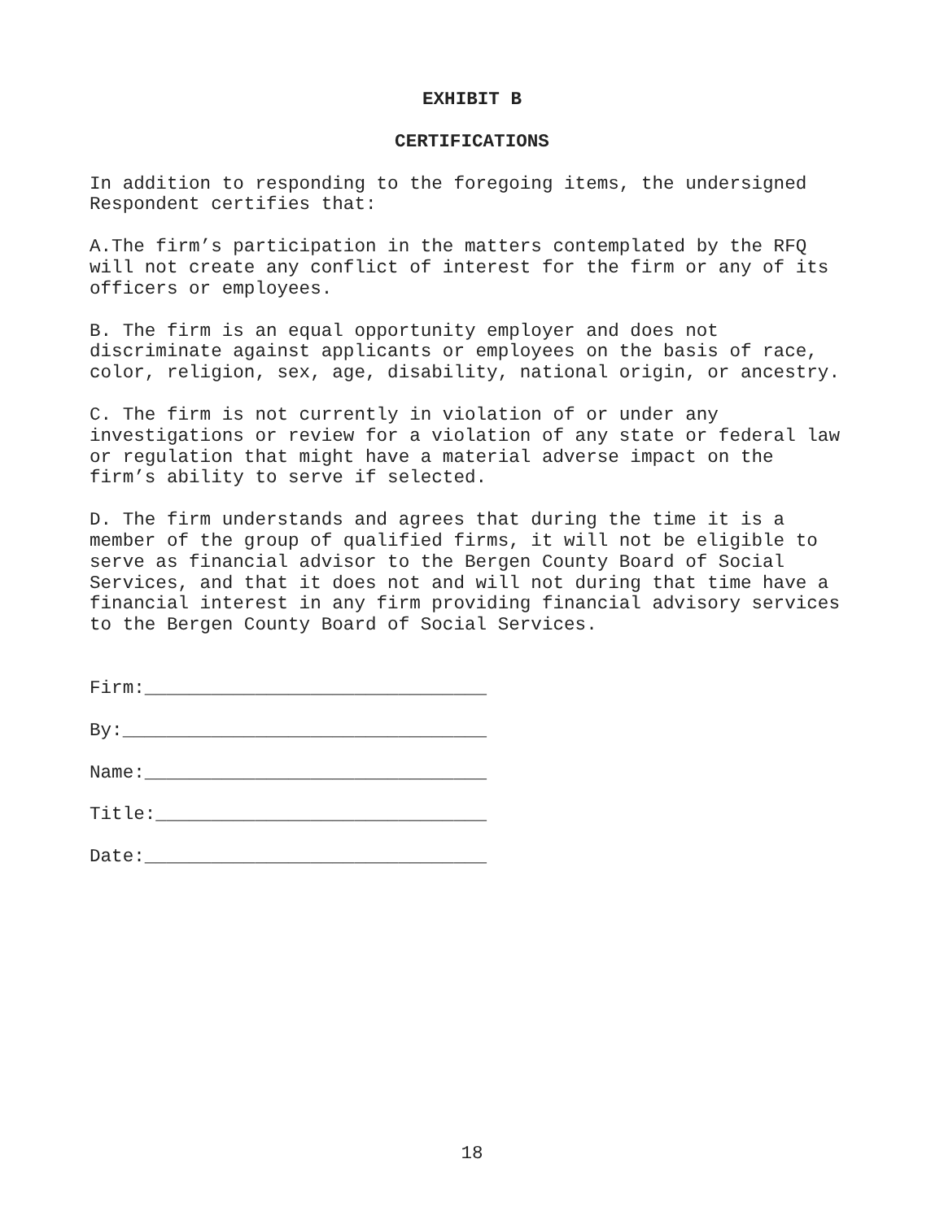EXHIBIT B
CERTIFICATIONS
In addition to responding to the foregoing items, the undersigned Respondent certifies that:
A.The firm’s participation in the matters contemplated by the RFQ will not create any conflict of interest for the firm or any of its officers or employees.
B. The firm is an equal opportunity employer and does not discriminate against applicants or employees on the basis of race, color, religion, sex, age, disability, national origin, or ancestry.
C. The firm is not currently in violation of or under any investigations or review for a violation of any state or federal law or regulation that might have a material adverse impact on the firm’s ability to serve if selected.
D. The firm understands and agrees that during the time it is a member of the group of qualified firms, it will not be eligible to serve as financial advisor to the Bergen County Board of Social Services, and that it does not and will not during that time have a financial interest in any firm providing financial advisory services to the Bergen County Board of Social Services.
Firm:_______________________________
By:_________________________________
Name:_______________________________
Title:______________________________
Date:_______________________________
18